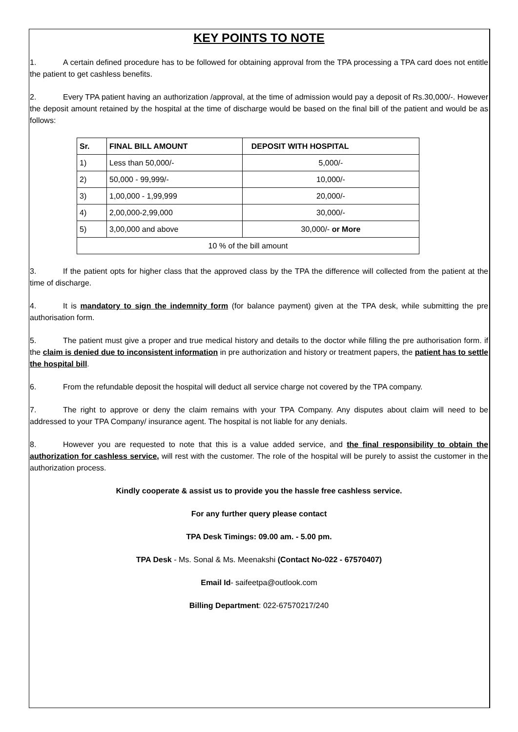KEY POINTS TO NOTE
1. A certain defined procedure has to be followed for obtaining approval from the TPA processing a TPA card does not entitle the patient to get cashless benefits.
2. Every TPA patient having an authorization /approval, at the time of admission would pay a deposit of Rs.30,000/-. However the deposit amount retained by the hospital at the time of discharge would be based on the final bill of the patient and would be as follows:
| Sr. | FINAL BILL AMOUNT | DEPOSIT WITH HOSPITAL |
| --- | --- | --- |
| 1) | Less than 50,000/- | 5,000/- |
| 2) | 50,000 - 99,999/- | 10,000/- |
| 3) | 1,00,000 - 1,99,999 | 20,000/- |
| 4) | 2,00,000-2,99,000 | 30,000/- |
| 5) | 3,00,000 and above | 30,000/- or More |
| 10 % of the bill amount | | |
3. If the patient opts for higher class that the approved class by the TPA the difference will collected from the patient at the time of discharge.
4. It is mandatory to sign the indemnity form (for balance payment) given at the TPA desk, while submitting the pre authorisation form.
5. The patient must give a proper and true medical history and details to the doctor while filling the pre authorisation form. if the claim is denied due to inconsistent information in pre authorization and history or treatment papers, the patient has to settle the hospital bill.
6. From the refundable deposit the hospital will deduct all service charge not covered by the TPA company.
7. The right to approve or deny the claim remains with your TPA Company. Any disputes about claim will need to be addressed to your TPA Company/ insurance agent. The hospital is not liable for any denials.
8. However you are requested to note that this is a value added service, and the final responsibility to obtain the authorization for cashless service, will rest with the customer. The role of the hospital will be purely to assist the customer in the authorization process.
Kindly cooperate & assist us to provide you the hassle free cashless service.
For any further query please contact
TPA Desk Timings: 09.00 am. - 5.00 pm.
TPA Desk - Ms. Sonal & Ms. Meenakshi (Contact No-022 - 67570407)
Email Id- saifeetpa@outlook.com
Billing Department: 022-67570217/240